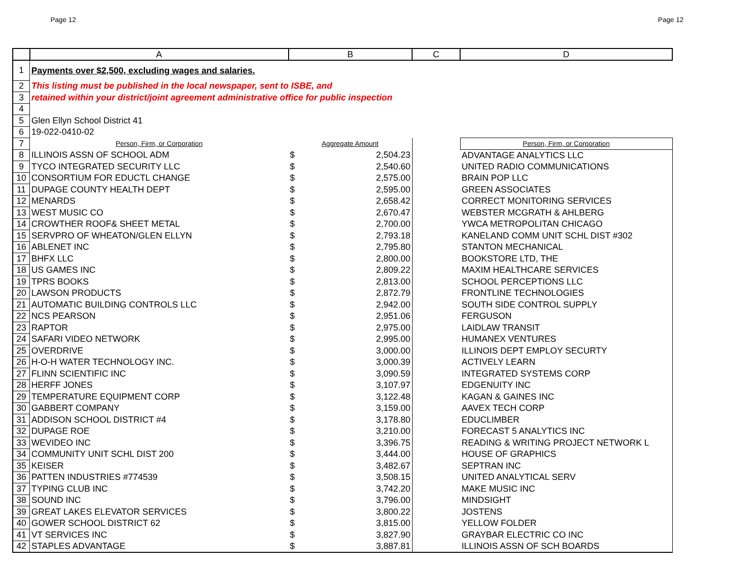Page 12 Page 12
| | A | B | | C | D |
| --- | --- | --- | --- | --- | --- |
| 1 | Payments over $2,500, excluding wages and salaries. | | | | |
| 2 | This listing must be published in the local newspaper, sent to ISBE, and | | | | |
| 3 | retained within your district/joint agreement administrative office for public inspection | | | | |
| 4 | | | | | |
| 5 | Glen Ellyn School District 41 | | | | |
| 6 | 19-022-0410-02 | | | | |
| 7 | Person, Firm, or Corporation | Aggregate Amount | | | Person, Firm, or Corporation |
| 8 | ILLINOIS ASSN OF SCHOOL ADM | $ | 2,504.23 | | ADVANTAGE ANALYTICS LLC |
| 9 | TYCO INTEGRATED SECURITY LLC | $ | 2,540.60 | | UNITED RADIO COMMUNICATIONS |
| 10 | CONSORTIUM FOR EDUCTL CHANGE | $ | 2,575.00 | | BRAIN POP LLC |
| 11 | DUPAGE COUNTY HEALTH DEPT | $ | 2,595.00 | | GREEN ASSOCIATES |
| 12 | MENARDS | $ | 2,658.42 | | CORRECT MONITORING SERVICES |
| 13 | WEST MUSIC CO | $ | 2,670.47 | | WEBSTER MCGRATH & AHLBERG |
| 14 | CROWTHER ROOF& SHEET METAL | $ | 2,700.00 | | YWCA METROPOLITAN CHICAGO |
| 15 | SERVPRO OF WHEATON/GLEN ELLYN | $ | 2,793.18 | | KANELAND COMM UNIT SCHL DIST #302 |
| 16 | ABLENET INC | $ | 2,795.80 | | STANTON MECHANICAL |
| 17 | BHFX LLC | $ | 2,800.00 | | BOOKSTORE LTD, THE |
| 18 | US GAMES INC | $ | 2,809.22 | | MAXIM HEALTHCARE SERVICES |
| 19 | TPRS BOOKS | $ | 2,813.00 | | SCHOOL PERCEPTIONS LLC |
| 20 | LAWSON PRODUCTS | $ | 2,872.79 | | FRONTLINE TECHNOLOGIES |
| 21 | AUTOMATIC BUILDING CONTROLS LLC | $ | 2,942.00 | | SOUTH SIDE CONTROL SUPPLY |
| 22 | NCS PEARSON | $ | 2,951.06 | | FERGUSON |
| 23 | RAPTOR | $ | 2,975.00 | | LAIDLAW TRANSIT |
| 24 | SAFARI VIDEO NETWORK | $ | 2,995.00 | | HUMANEX VENTURES |
| 25 | OVERDRIVE | $ | 3,000.00 | | ILLINOIS DEPT EMPLOY SECURTY |
| 26 | H-O-H WATER TECHNOLOGY INC. | $ | 3,000.39 | | ACTIVELY LEARN |
| 27 | FLINN SCIENTIFIC INC | $ | 3,090.59 | | INTEGRATED SYSTEMS CORP |
| 28 | HERFF JONES | $ | 3,107.97 | | EDGENUITY INC |
| 29 | TEMPERATURE EQUIPMENT CORP | $ | 3,122.48 | | KAGAN & GAINES INC |
| 30 | GABBERT COMPANY | $ | 3,159.00 | | AAVEX TECH CORP |
| 31 | ADDISON SCHOOL DISTRICT #4 | $ | 3,178.80 | | EDUCLIMBER |
| 32 | DUPAGE ROE | $ | 3,210.00 | | FORECAST 5 ANALYTICS INC |
| 33 | WEVIDEO INC | $ | 3,396.75 | | READING & WRITING PROJECT NETWORK L |
| 34 | COMMUNITY UNIT SCHL DIST 200 | $ | 3,444.00 | | HOUSE OF GRAPHICS |
| 35 | KEISER | $ | 3,482.67 | | SEPTRAN INC |
| 36 | PATTEN INDUSTRIES #774539 | $ | 3,508.15 | | UNITED ANALYTICAL SERV |
| 37 | TYPING CLUB INC | $ | 3,742.20 | | MAKE MUSIC INC |
| 38 | SOUND INC | $ | 3,796.00 | | MINDSIGHT |
| 39 | GREAT LAKES ELEVATOR SERVICES | $ | 3,800.22 | | JOSTENS |
| 40 | GOWER SCHOOL DISTRICT 62 | $ | 3,815.00 | | YELLOW FOLDER |
| 41 | VT SERVICES INC | $ | 3,827.90 | | GRAYBAR ELECTRIC CO INC |
| 42 | STAPLES ADVANTAGE | $ | 3,887.81 | | ILLINOIS ASSN OF SCH BOARDS |